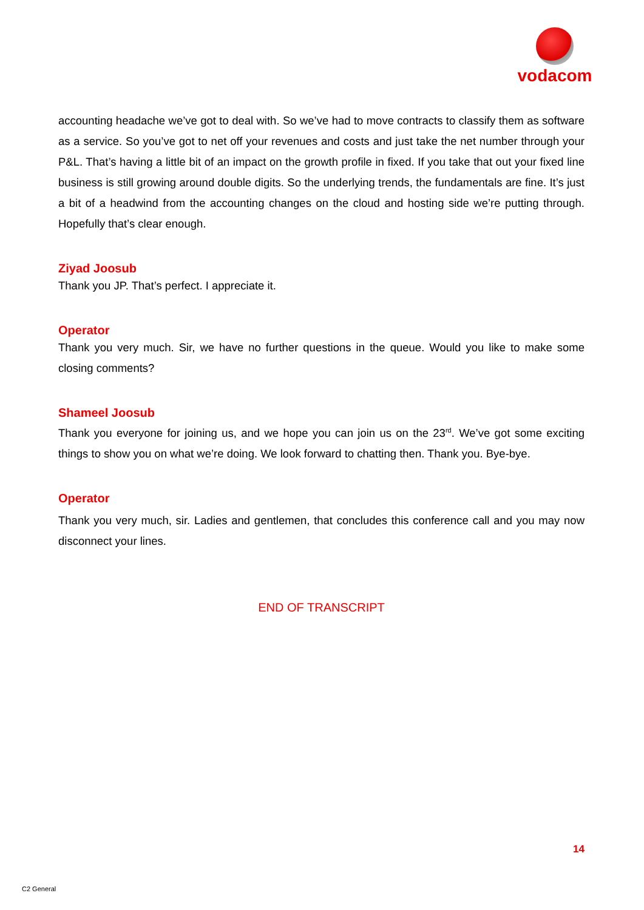vodacom
accounting headache we’ve got to deal with. So we’ve had to move contracts to classify them as software as a service. So you’ve got to net off your revenues and costs and just take the net number through your P&L. That’s having a little bit of an impact on the growth profile in fixed. If you take that out your fixed line business is still growing around double digits. So the underlying trends, the fundamentals are fine. It’s just a bit of a headwind from the accounting changes on the cloud and hosting side we’re putting through. Hopefully that’s clear enough.
Ziyad Joosub
Thank you JP. That’s perfect. I appreciate it.
Operator
Thank you very much. Sir, we have no further questions in the queue. Would you like to make some closing comments?
Shameel Joosub
Thank you everyone for joining us, and we hope you can join us on the 23<sup>rd</sup>. We’ve got some exciting things to show you on what we’re doing. We look forward to chatting then. Thank you. Bye-bye.
Operator
Thank you very much, sir. Ladies and gentlemen, that concludes this conference call and you may now disconnect your lines.
END OF TRANSCRIPT
14
C2 General